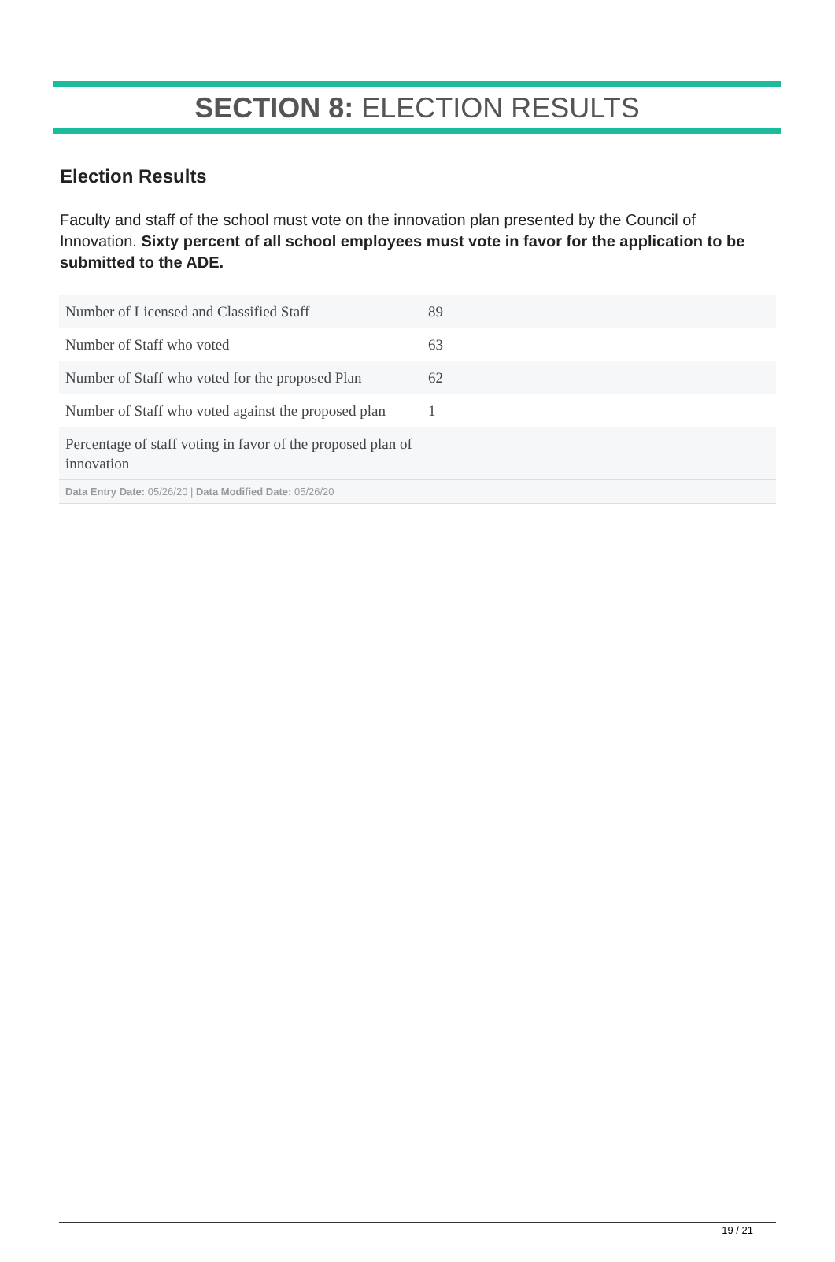SECTION 8: ELECTION RESULTS
Election Results
Faculty and staff of the school must vote on the innovation plan presented by the Council of Innovation. Sixty percent of all school employees must vote in favor for the application to be submitted to the ADE.
| Number of Licensed and Classified Staff | 89 |
| Number of Staff who voted | 63 |
| Number of Staff who voted for the proposed Plan | 62 |
| Number of Staff who voted against the proposed plan | 1 |
| Percentage of staff voting in favor of the proposed plan of innovation | |
| Data Entry Date: 05/26/20 / Data Modified Date: 05/26/20 | |
19 / 21